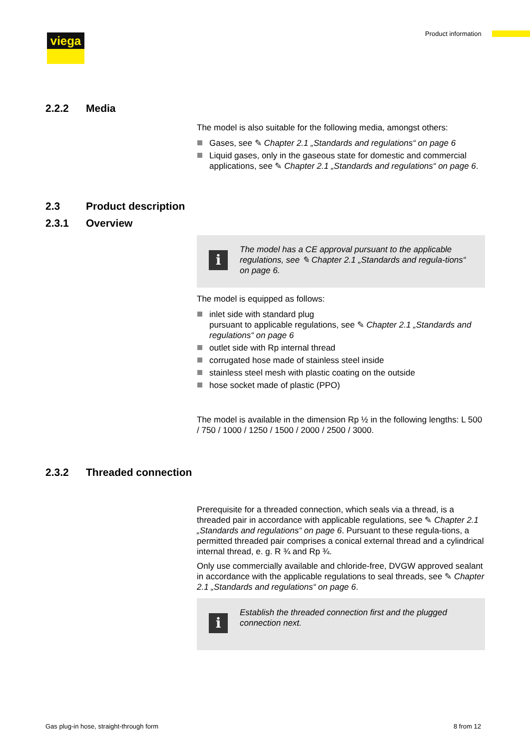viega Product information
2.2.2 Media
The model is also suitable for the following media, amongst others:
Gases, see ✎ Chapter 2.1 „Standards and regulations“ on page 6
Liquid gases, only in the gaseous state for domestic and commercial applications, see ✎ Chapter 2.1 „Standards and regulations“ on page 6.
2.3 Product description
2.3.1 Overview
i
The model has a CE approval pursuant to the applicable regulations, see ✎ Chapter 2.1 „Standards and regula-tions“ on page 6.
The model is equipped as follows:
inlet side with standard plug
pursuant to applicable regulations, see ✎ Chapter 2.1 „Standards and regulations“ on page 6
outlet side with Rp internal thread
corrugated hose made of stainless steel inside
stainless steel mesh with plastic coating on the outside
hose socket made of plastic (PPO)
The model is available in the dimension Rp ½ in the following lengths: L 500 / 750 / 1000 / 1250 / 1500 / 2000 / 2500 / 3000.
2.3.2 Threaded connection
Prerequisite for a threaded connection, which seals via a thread, is a threaded pair in accordance with applicable regulations, see ✎ Chapter 2.1 „Standards and regulations“ on page 6. Pursuant to these regula-tions, a permitted threaded pair comprises a conical external thread and a cylindrical internal thread, e. g. R ¾ and Rp ¾.
Only use commercially available and chloride-free, DVGW approved sealant in accordance with the applicable regulations to seal threads, see ✎ Chapter 2.1 „Standards and regulations“ on page 6.
i
Establish the threaded connection first and the plugged connection next.
Gas plug-in hose, straight-through form
8 from 12